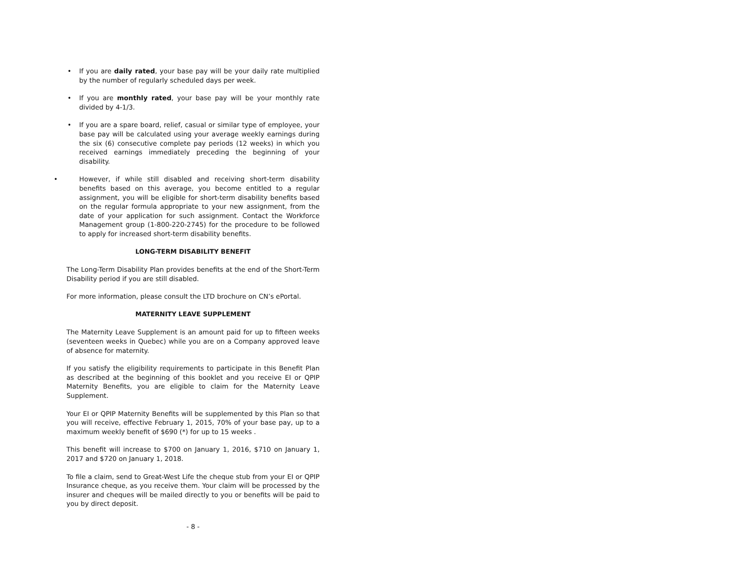• If you are daily rated, your base pay will be your daily rate multiplied by the number of regularly scheduled days per week.
• If you are monthly rated, your base pay will be your monthly rate divided by 4-1/3.
• If you are a spare board, relief, casual or similar type of employee, your base pay will be calculated using your average weekly earnings during the six (6) consecutive complete pay periods (12 weeks) in which you received earnings immediately preceding the beginning of your disability.
• However, if while still disabled and receiving short-term disability benefits based on this average, you become entitled to a regular assignment, you will be eligible for short-term disability benefits based on the regular formula appropriate to your new assignment, from the date of your application for such assignment. Contact the Workforce Management group (1-800-220-2745) for the procedure to be followed to apply for increased short-term disability benefits.
LONG-TERM DISABILITY BENEFIT
The Long-Term Disability Plan provides benefits at the end of the Short-Term Disability period if you are still disabled.
For more information, please consult the LTD brochure on CN’s ePortal.
MATERNITY LEAVE SUPPLEMENT
The Maternity Leave Supplement is an amount paid for up to fifteen weeks (seventeen weeks in Quebec) while you are on a Company approved leave of absence for maternity.
If you satisfy the eligibility requirements to participate in this Benefit Plan as described at the beginning of this booklet and you receive EI or QPIP Maternity Benefits, you are eligible to claim for the Maternity Leave Supplement.
Your EI or QPIP Maternity Benefits will be supplemented by this Plan so that you will receive, effective February 1, 2015, 70% of your base pay, up to a maximum weekly benefit of $690 (*) for up to 15 weeks .
This benefit will increase to $700 on January 1, 2016, $710 on January 1, 2017 and $720 on January 1, 2018.
To file a claim, send to Great-West Life the cheque stub from your EI or QPIP Insurance cheque, as you receive them. Your claim will be processed by the insurer and cheques will be mailed directly to you or benefits will be paid to you by direct deposit.
- 8 -